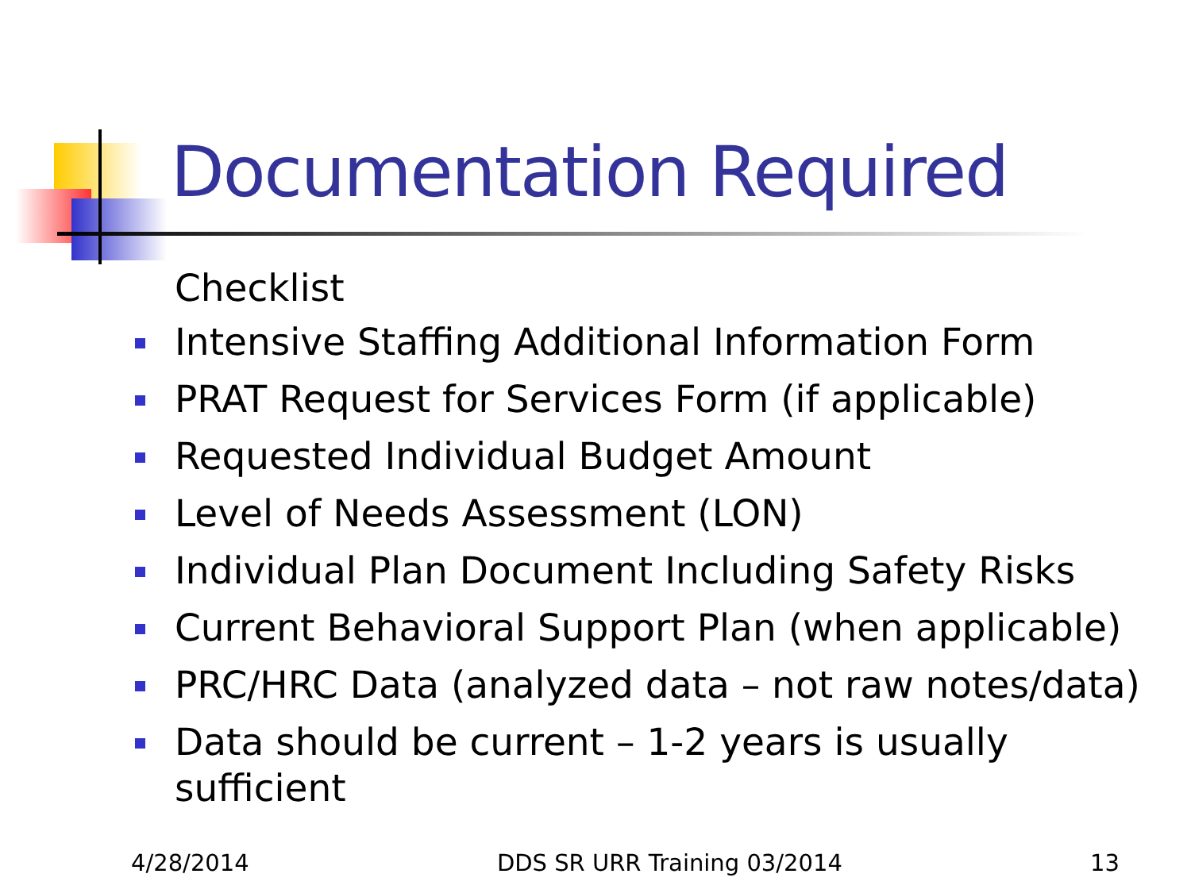Documentation Required
Checklist
Intensive Staffing Additional Information Form
PRAT Request for Services Form (if applicable)
Requested Individual Budget Amount
Level of Needs Assessment (LON)
Individual Plan Document Including Safety Risks
Current Behavioral Support Plan (when applicable)
PRC/HRC Data (analyzed data – not raw notes/data)
Data should be current – 1-2 years is usually
sufficient
4/28/2014 DDS SR URR Training 03/2014 13